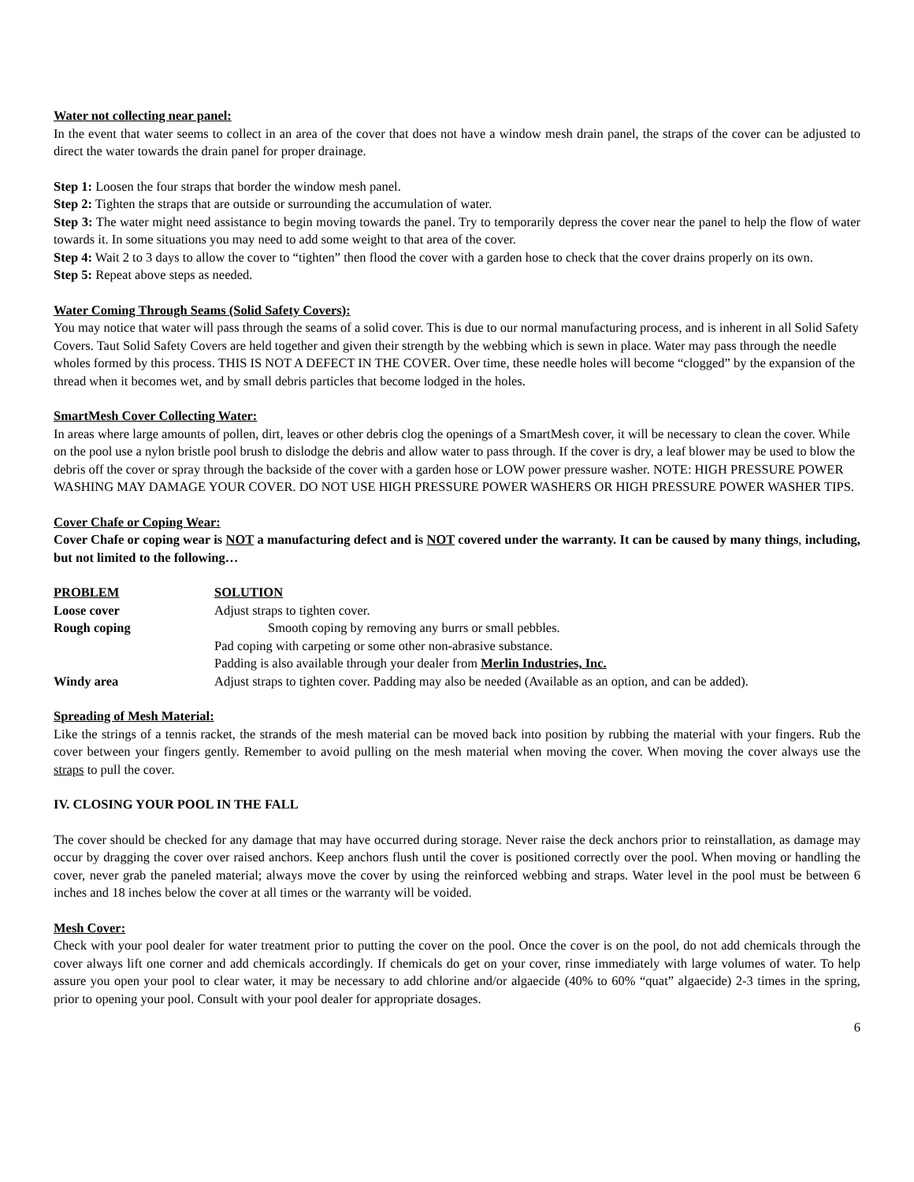Water not collecting near panel:
In the event that water seems to collect in an area of the cover that does not have a window mesh drain panel, the straps of the cover can be adjusted to direct the water towards the drain panel for proper drainage.
Step 1: Loosen the four straps that border the window mesh panel.
Step 2: Tighten the straps that are outside or surrounding the accumulation of water.
Step 3: The water might need assistance to begin moving towards the panel. Try to temporarily depress the cover near the panel to help the flow of water towards it. In some situations you may need to add some weight to that area of the cover.
Step 4: Wait 2 to 3 days to allow the cover to “tighten” then flood the cover with a garden hose to check that the cover drains properly on its own.
Step 5: Repeat above steps as needed.
Water Coming Through Seams (Solid Safety Covers):
You may notice that water will pass through the seams of a solid cover. This is due to our normal manufacturing process, and is inherent in all Solid Safety Covers. Taut Solid Safety Covers are held together and given their strength by the webbing which is sewn in place. Water may pass through the needle wholes formed by this process. THIS IS NOT A DEFECT IN THE COVER. Over time, these needle holes will become “clogged” by the expansion of the thread when it becomes wet, and by small debris particles that become lodged in the holes.
SmartMesh Cover Collecting Water:
In areas where large amounts of pollen, dirt, leaves or other debris clog the openings of a SmartMesh cover, it will be necessary to clean the cover. While on the pool use a nylon bristle pool brush to dislodge the debris and allow water to pass through. If the cover is dry, a leaf blower may be used to blow the debris off the cover or spray through the backside of the cover with a garden hose or LOW power pressure washer. NOTE: HIGH PRESSURE POWER WASHING MAY DAMAGE YOUR COVER. DO NOT USE HIGH PRESSURE POWER WASHERS OR HIGH PRESSURE POWER WASHER TIPS.
Cover Chafe or Coping Wear:
Cover Chafe or coping wear is NOT a manufacturing defect and is NOT covered under the warranty. It can be caused by many things, including, but not limited to the following…
| PROBLEM | SOLUTION |
| --- | --- |
| Loose cover | Adjust straps to tighten cover. |
| Rough coping | Smooth coping by removing any burrs or small pebbles. |
| | Pad coping with carpeting or some other non-abrasive substance. |
| | Padding is also available through your dealer from Merlin Industries, Inc. |
| Windy area | Adjust straps to tighten cover. Padding may also be needed (Available as an option, and can be added). |
Spreading of Mesh Material:
Like the strings of a tennis racket, the strands of the mesh material can be moved back into position by rubbing the material with your fingers. Rub the cover between your fingers gently. Remember to avoid pulling on the mesh material when moving the cover. When moving the cover always use the straps to pull the cover.
IV. CLOSING YOUR POOL IN THE FALL
The cover should be checked for any damage that may have occurred during storage. Never raise the deck anchors prior to reinstallation, as damage may occur by dragging the cover over raised anchors. Keep anchors flush until the cover is positioned correctly over the pool. When moving or handling the cover, never grab the paneled material; always move the cover by using the reinforced webbing and straps. Water level in the pool must be between 6 inches and 18 inches below the cover at all times or the warranty will be voided.
Mesh Cover:
Check with your pool dealer for water treatment prior to putting the cover on the pool. Once the cover is on the pool, do not add chemicals through the cover always lift one corner and add chemicals accordingly. If chemicals do get on your cover, rinse immediately with large volumes of water. To help assure you open your pool to clear water, it may be necessary to add chlorine and/or algaecide (40% to 60% “quat” algaecide) 2-3 times in the spring, prior to opening your pool. Consult with your pool dealer for appropriate dosages.
6